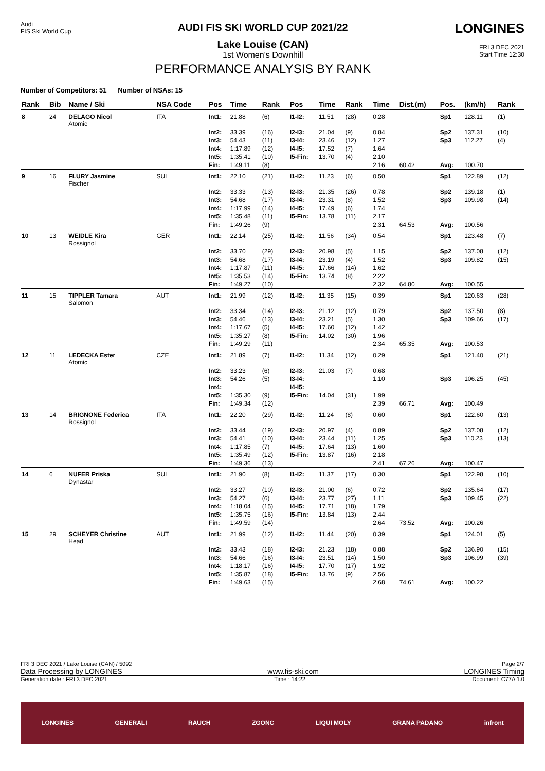Audi
FIS Ski World Cup
AUDI FIS SKI WORLD CUP 2021/22
Lake Louise (CAN)
1st Women's Downhill
PERFORMANCE ANALYSIS BY RANK
LONGINES
FRI 3 DEC 2021
Start Time 12:30
Number of Competitors: 51 Number of NSAs: 15
| Rank | Bib | Name / Ski | NSA Code | Pos | Time | Rank | Pos | Time | Rank | Time | Dist.(m) | Pos. | (km/h) | Rank |
| --- | --- | --- | --- | --- | --- | --- | --- | --- | --- | --- | --- | --- | --- | --- |
| 8 | 24 | DELAGO Nicol Atomic | ITA | Int1: | 21.88 | (6) | I1-I2: | 11.51 | (28) | 0.28 | | Sp1 | 128.11 | (1) |
| | | | | Int2: | 33.39 | (16) | I2-I3: | 21.04 | (9) | 0.84 | | Sp2 | 137.31 | (10) |
| | | | | Int3: | 54.43 | (11) | I3-I4: | 23.46 | (12) | 1.27 | | Sp3 | 112.27 | (4) |
| | | | | Int4: | 1:17.89 | (12) | I4-I5: | 17.52 | (7) | 1.64 | | | | |
| | | | | Int5: | 1:35.41 | (10) | I5-Fin: | 13.70 | (4) | 2.10 | | | | |
| | | | | Fin: | 1:49.11 | (8) | | | | 2.16 | 60.42 | Avg: | 100.70 | |
| 9 | 16 | FLURY Jasmine Fischer | SUI | Int1: | 22.10 | (21) | I1-I2: | 11.23 | (6) | 0.50 | | Sp1 | 122.89 | (12) |
| | | | | Int2: | 33.33 | (13) | I2-I3: | 21.35 | (26) | 0.78 | | Sp2 | 139.18 | (1) |
| | | | | Int3: | 54.68 | (17) | I3-I4: | 23.31 | (8) | 1.52 | | Sp3 | 109.98 | (14) |
| | | | | Int4: | 1:17.99 | (14) | I4-I5: | 17.49 | (6) | 1.74 | | | | |
| | | | | Int5: | 1:35.48 | (11) | I5-Fin: | 13.78 | (11) | 2.17 | | | | |
| | | | | Fin: | 1:49.26 | (9) | | | | 2.31 | 64.53 | Avg: | 100.56 | |
| 10 | 13 | WEIDLE Kira Rossignol | GER | Int1: | 22.14 | (25) | I1-I2: | 11.56 | (34) | 0.54 | | Sp1 | 123.48 | (7) |
| | | | | Int2: | 33.70 | (29) | I2-I3: | 20.98 | (5) | 1.15 | | Sp2 | 137.08 | (12) |
| | | | | Int3: | 54.68 | (17) | I3-I4: | 23.19 | (4) | 1.52 | | Sp3 | 109.82 | (15) |
| | | | | Int4: | 1:17.87 | (11) | I4-I5: | 17.66 | (14) | 1.62 | | | | |
| | | | | Int5: | 1:35.53 | (14) | I5-Fin: | 13.74 | (8) | 2.22 | | | | |
| | | | | Fin: | 1:49.27 | (10) | | | | 2.32 | 64.80 | Avg: | 100.55 | |
| 11 | 15 | TIPPLER Tamara Salomon | AUT | Int1: | 21.99 | (12) | I1-I2: | 11.35 | (15) | 0.39 | | Sp1 | 120.63 | (28) |
| | | | | Int2: | 33.34 | (14) | I2-I3: | 21.12 | (12) | 0.79 | | Sp2 | 137.50 | (8) |
| | | | | Int3: | 54.46 | (13) | I3-I4: | 23.21 | (5) | 1.30 | | Sp3 | 109.66 | (17) |
| | | | | Int4: | 1:17.67 | (5) | I4-I5: | 17.60 | (12) | 1.42 | | | | |
| | | | | Int5: | 1:35.27 | (8) | I5-Fin: | 14.02 | (30) | 1.96 | | | | |
| | | | | Fin: | 1:49.29 | (11) | | | | 2.34 | 65.35 | Avg: | 100.53 | |
| 12 | 11 | LEDECKA Ester Atomic | CZE | Int1: | 21.89 | (7) | I1-I2: | 11.34 | (12) | 0.29 | | Sp1 | 121.40 | (21) |
| | | | | Int2: | 33.23 | (6) | I2-I3: | 21.03 | (7) | 0.68 | | | | |
| | | | | Int3: | 54.26 | (5) | I3-I4: | | | 1.10 | | Sp3 | 106.25 | (45) |
| | | | | Int4: | | | I4-I5: | | | | | | | |
| | | | | Int5: | 1:35.30 | (9) | I5-Fin: | 14.04 | (31) | 1.99 | | | | |
| | | | | Fin: | 1:49.34 | (12) | | | | 2.39 | 66.71 | Avg: | 100.49 | |
| 13 | 14 | BRIGNONE Federica Rossignol | ITA | Int1: | 22.20 | (29) | I1-I2: | 11.24 | (8) | 0.60 | | Sp1 | 122.60 | (13) |
| | | | | Int2: | 33.44 | (19) | I2-I3: | 20.97 | (4) | 0.89 | | Sp2 | 137.08 | (12) |
| | | | | Int3: | 54.41 | (10) | I3-I4: | 23.44 | (11) | 1.25 | | Sp3 | 110.23 | (13) |
| | | | | Int4: | 1:17.85 | (7) | I4-I5: | 17.64 | (13) | 1.60 | | | | |
| | | | | Int5: | 1:35.49 | (12) | I5-Fin: | 13.87 | (16) | 2.18 | | | | |
| | | | | Fin: | 1:49.36 | (13) | | | | 2.41 | 67.26 | Avg: | 100.47 | |
| 14 | 6 | NUFER Priska Dynastar | SUI | Int1: | 21.90 | (8) | I1-I2: | 11.37 | (17) | 0.30 | | Sp1 | 122.98 | (10) |
| | | | | Int2: | 33.27 | (10) | I2-I3: | 21.00 | (6) | 0.72 | | Sp2 | 135.64 | (17) |
| | | | | Int3: | 54.27 | (6) | I3-I4: | 23.77 | (27) | 1.11 | | Sp3 | 109.45 | (22) |
| | | | | Int4: | 1:18.04 | (15) | I4-I5: | 17.71 | (18) | 1.79 | | | | |
| | | | | Int5: | 1:35.75 | (16) | I5-Fin: | 13.84 | (13) | 2.44 | | | | |
| | | | | Fin: | 1:49.59 | (14) | | | | 2.64 | 73.52 | Avg: | 100.26 | |
| 15 | 29 | SCHEYER Christine Head | AUT | Int1: | 21.99 | (12) | I1-I2: | 11.44 | (20) | 0.39 | | Sp1 | 124.01 | (5) |
| | | | | Int2: | 33.43 | (18) | I2-I3: | 21.23 | (18) | 0.88 | | Sp2 | 136.90 | (15) |
| | | | | Int3: | 54.66 | (16) | I3-I4: | 23.51 | (14) | 1.50 | | Sp3 | 106.99 | (39) |
| | | | | Int4: | 1:18.17 | (16) | I4-I5: | 17.70 | (17) | 1.92 | | | | |
| | | | | Int5: | 1:35.87 | (18) | I5-Fin: | 13.76 | (9) | 2.56 | | | | |
| | | | | Fin: | 1:49.63 | (15) | | | | 2.68 | 74.61 | Avg: | 100.22 | |
FRI 3 DEC 2021 / Lake Louise (CAN) / 5092 Page 2/7
Data Processing by LONGINES www.fis-ski.com LONGINES Timing
Generation date : FRI 3 DEC 2021 Time : 14:22 Document: C77A 1.0
LONGINES GENERALI RAUCH ZGONC LIQUI MOLY GRANA PADANO infront